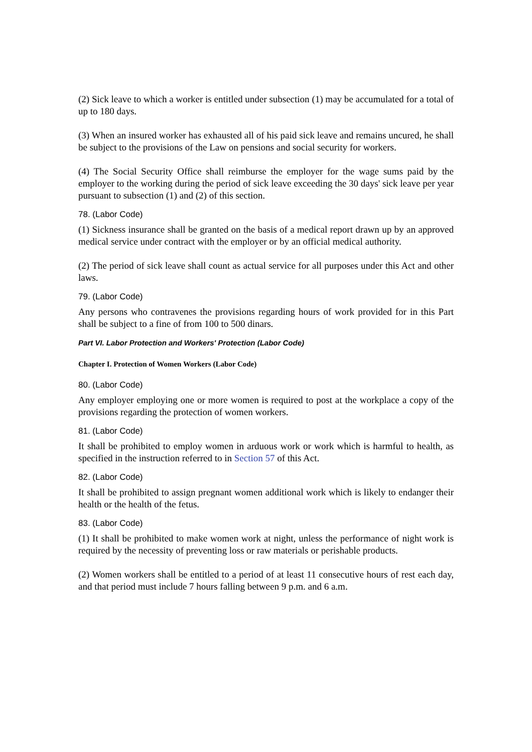(2) Sick leave to which a worker is entitled under subsection (1) may be accumulated for a total of up to 180 days.
(3) When an insured worker has exhausted all of his paid sick leave and remains uncured, he shall be subject to the provisions of the Law on pensions and social security for workers.
(4) The Social Security Office shall reimburse the employer for the wage sums paid by the employer to the working during the period of sick leave exceeding the 30 days' sick leave per year pursuant to subsection (1) and (2) of this section.
78. (Labor Code)
(1) Sickness insurance shall be granted on the basis of a medical report drawn up by an approved medical service under contract with the employer or by an official medical authority.
(2) The period of sick leave shall count as actual service for all purposes under this Act and other laws.
79. (Labor Code)
Any persons who contravenes the provisions regarding hours of work provided for in this Part shall be subject to a fine of from 100 to 500 dinars.
Part VI. Labor Protection and Workers' Protection (Labor Code)
Chapter I. Protection of Women Workers (Labor Code)
80. (Labor Code)
Any employer employing one or more women is required to post at the workplace a copy of the provisions regarding the protection of women workers.
81. (Labor Code)
It shall be prohibited to employ women in arduous work or work which is harmful to health, as specified in the instruction referred to in Section 57 of this Act.
82. (Labor Code)
It shall be prohibited to assign pregnant women additional work which is likely to endanger their health or the health of the fetus.
83. (Labor Code)
(1) It shall be prohibited to make women work at night, unless the performance of night work is required by the necessity of preventing loss or raw materials or perishable products.
(2) Women workers shall be entitled to a period of at least 11 consecutive hours of rest each day, and that period must include 7 hours falling between 9 p.m. and 6 a.m.